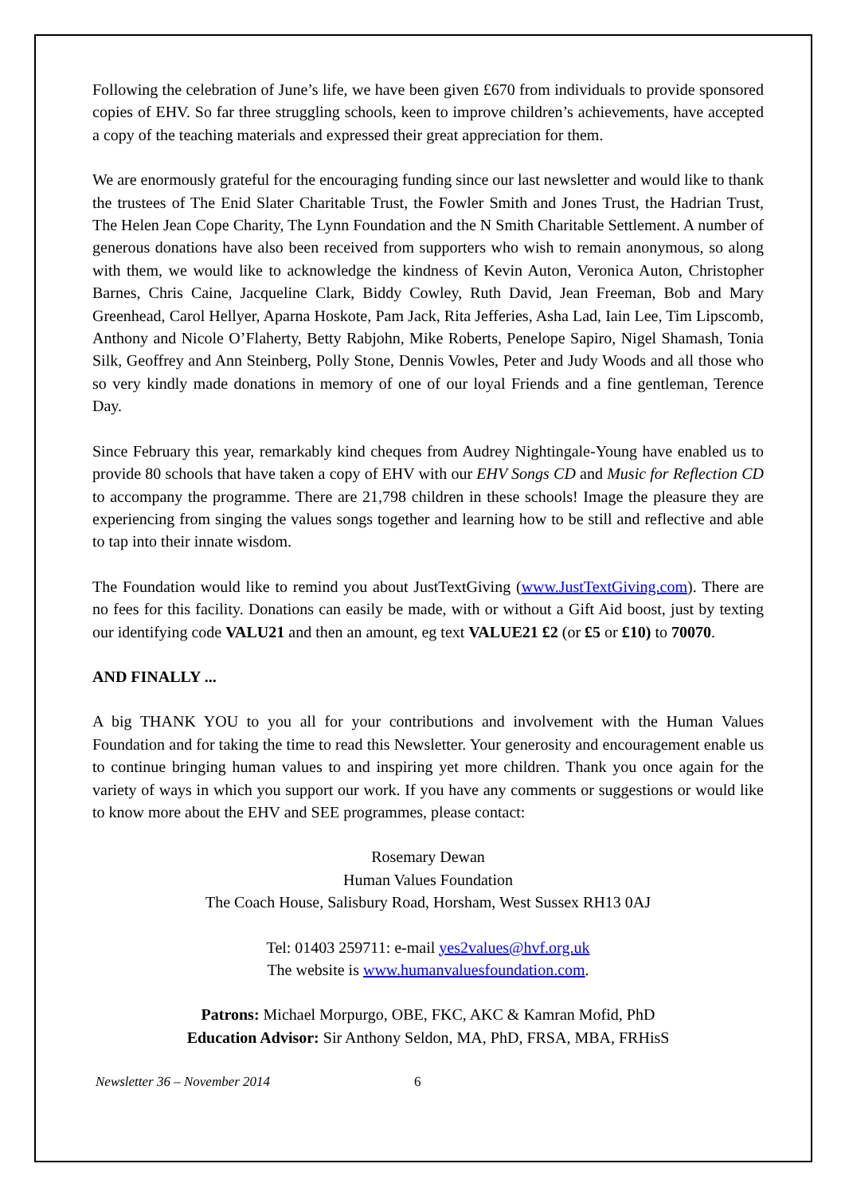Following the celebration of June’s life, we have been given £670 from individuals to provide sponsored copies of EHV. So far three struggling schools, keen to improve children’s achievements, have accepted a copy of the teaching materials and expressed their great appreciation for them.
We are enormously grateful for the encouraging funding since our last newsletter and would like to thank the trustees of The Enid Slater Charitable Trust, the Fowler Smith and Jones Trust, the Hadrian Trust, The Helen Jean Cope Charity, The Lynn Foundation and the N Smith Charitable Settlement. A number of generous donations have also been received from supporters who wish to remain anonymous, so along with them, we would like to acknowledge the kindness of Kevin Auton, Veronica Auton, Christopher Barnes, Chris Caine, Jacqueline Clark, Biddy Cowley, Ruth David, Jean Freeman, Bob and Mary Greenhead, Carol Hellyer, Aparna Hoskote, Pam Jack, Rita Jefferies, Asha Lad, Iain Lee, Tim Lipscomb, Anthony and Nicole O’Flaherty, Betty Rabjohn, Mike Roberts, Penelope Sapiro, Nigel Shamash, Tonia Silk, Geoffrey and Ann Steinberg, Polly Stone, Dennis Vowles, Peter and Judy Woods and all those who so very kindly made donations in memory of one of our loyal Friends and a fine gentleman, Terence Day.
Since February this year, remarkably kind cheques from Audrey Nightingale-Young have enabled us to provide 80 schools that have taken a copy of EHV with our EHV Songs CD and Music for Reflection CD to accompany the programme. There are 21,798 children in these schools! Image the pleasure they are experiencing from singing the values songs together and learning how to be still and reflective and able to tap into their innate wisdom.
The Foundation would like to remind you about JustTextGiving (www.JustTextGiving.com). There are no fees for this facility. Donations can easily be made, with or without a Gift Aid boost, just by texting our identifying code VALU21 and then an amount, eg text VALUE21 £2 (or £5 or £10) to 70070.
AND FINALLY ...
A big THANK YOU to you all for your contributions and involvement with the Human Values Foundation and for taking the time to read this Newsletter. Your generosity and encouragement enable us to continue bringing human values to and inspiring yet more children. Thank you once again for the variety of ways in which you support our work. If you have any comments or suggestions or would like to know more about the EHV and SEE programmes, please contact:
Rosemary Dewan
Human Values Foundation
The Coach House, Salisbury Road, Horsham, West Sussex RH13 0AJ
Tel: 01403 259711: e-mail yes2values@hvf.org.uk
The website is www.humanvaluesfoundation.com.
Patrons: Michael Morpurgo, OBE, FKC, AKC & Kamran Mofid, PhD
Education Advisor: Sir Anthony Seldon, MA, PhD, FRSA, MBA, FRHisS
Newsletter 36 – November 2014 6